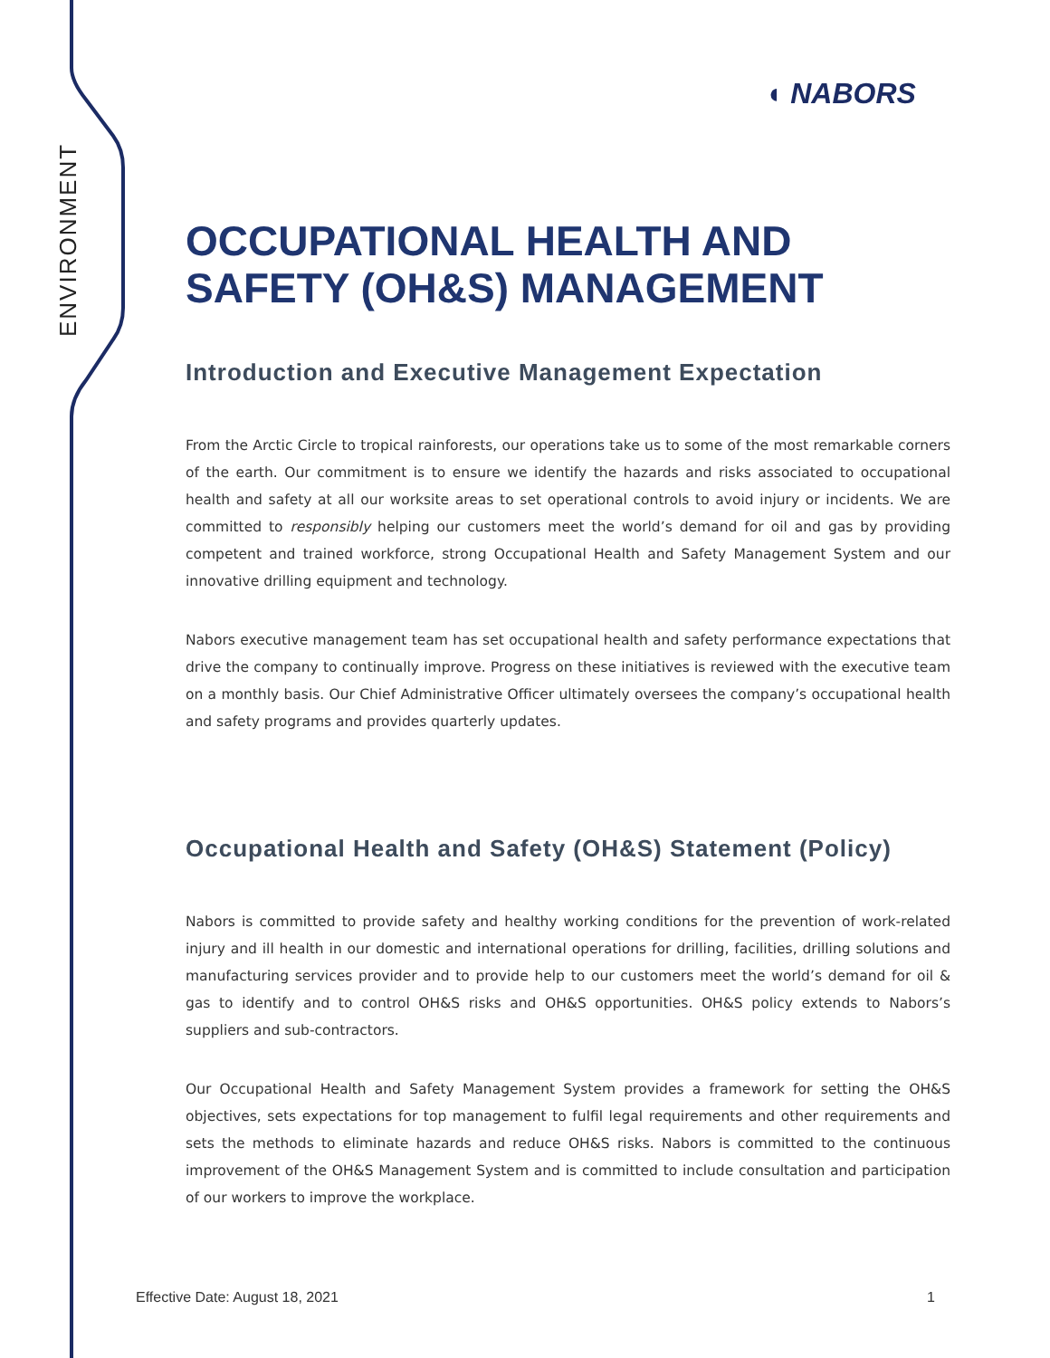ENVIRONMENT
◖ NABORS
OCCUPATIONAL HEALTH AND SAFETY (OH&S) MANAGEMENT
Introduction and Executive Management Expectation
From the Arctic Circle to tropical rainforests, our operations take us to some of the most remarkable corners of the earth. Our commitment is to ensure we identify the hazards and risks associated to occupational health and safety at all our worksite areas to set operational controls to avoid injury or incidents. We are committed to responsibly helping our customers meet the world’s demand for oil and gas by providing competent and trained workforce, strong Occupational Health and Safety Management System and our innovative drilling equipment and technology.
Nabors executive management team has set occupational health and safety performance expectations that drive the company to continually improve. Progress on these initiatives is reviewed with the executive team on a monthly basis. Our Chief Administrative Officer ultimately oversees the company’s occupational health and safety programs and provides quarterly updates.
Occupational Health and Safety (OH&S) Statement (Policy)
Nabors is committed to provide safety and healthy working conditions for the prevention of work-related injury and ill health in our domestic and international operations for drilling, facilities, drilling solutions and manufacturing services provider and to provide help to our customers meet the world’s demand for oil & gas to identify and to control OH&S risks and OH&S opportunities. OH&S policy extends to Nabors’s suppliers and sub-contractors.
Our Occupational Health and Safety Management System provides a framework for setting the OH&S objectives, sets expectations for top management to fulfil legal requirements and other requirements and sets the methods to eliminate hazards and reduce OH&S risks. Nabors is committed to the continuous improvement of the OH&S Management System and is committed to include consultation and participation of our workers to improve the workplace.
Effective Date: August 18, 2021 1